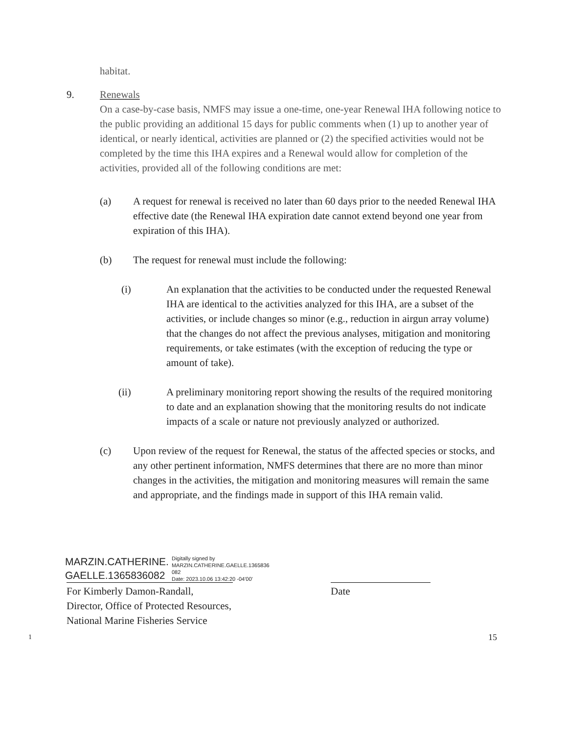habitat.
9. Renewals
On a case-by-case basis, NMFS may issue a one-time, one-year Renewal IHA following notice to the public providing an additional 15 days for public comments when (1) up to another year of identical, or nearly identical, activities are planned or (2) the specified activities would not be completed by the time this IHA expires and a Renewal would allow for completion of the activities, provided all of the following conditions are met:
(a) A request for renewal is received no later than 60 days prior to the needed Renewal IHA effective date (the Renewal IHA expiration date cannot extend beyond one year from expiration of this IHA).
(b) The request for renewal must include the following:
(i) An explanation that the activities to be conducted under the requested Renewal IHA are identical to the activities analyzed for this IHA, are a subset of the activities, or include changes so minor (e.g., reduction in airgun array volume) that the changes do not affect the previous analyses, mitigation and monitoring requirements, or take estimates (with the exception of reducing the type or amount of take).
(ii) A preliminary monitoring report showing the results of the required monitoring to date and an explanation showing that the monitoring results do not indicate impacts of a scale or nature not previously analyzed or authorized.
(c) Upon review of the request for Renewal, the status of the affected species or stocks, and any other pertinent information, NMFS determines that there are no more than minor changes in the activities, the mitigation and monitoring measures will remain the same and appropriate, and the findings made in support of this IHA remain valid.
MARZIN.CATHERINE.
GAELLE.1365836082
Digitally signed by
MARZIN.CATHERINE.GAELLE.1365836
082
Date: 2023.10.06 13:42:20 -04'00'
For Kimberly Damon-Randall,
Director, Office of Protected Resources,
National Marine Fisheries Service
Date
1
15